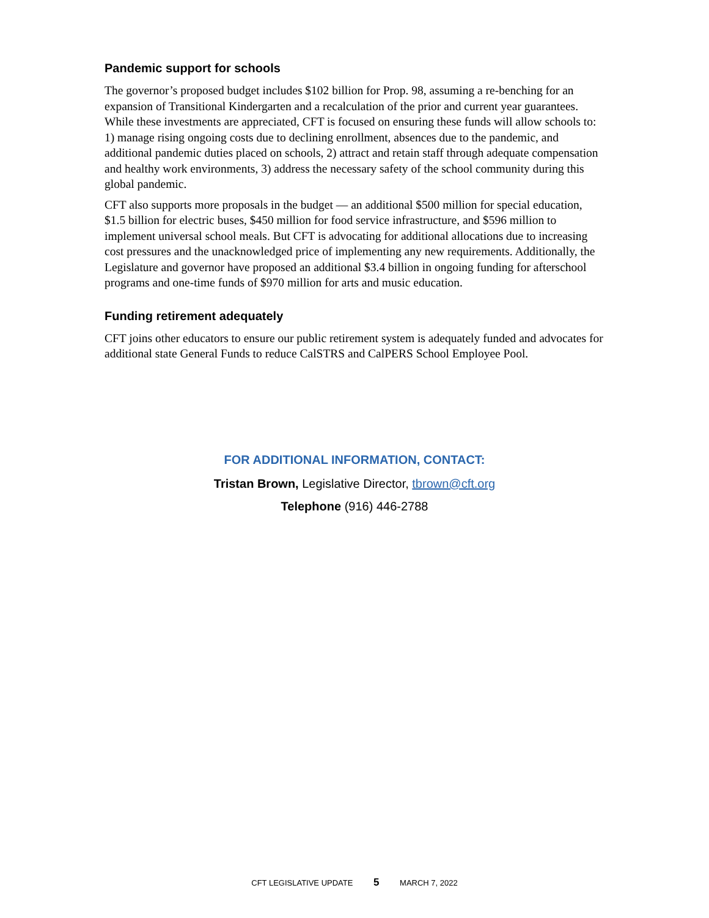Pandemic support for schools
The governor’s proposed budget includes $102 billion for Prop. 98, assuming a re-benching for an expansion of Transitional Kindergarten and a recalculation of the prior and current year guarantees. While these investments are appreciated, CFT is focused on ensuring these funds will allow schools to: 1) manage rising ongoing costs due to declining enrollment, absences due to the pandemic, and additional pandemic duties placed on schools, 2) attract and retain staff through adequate compensation and healthy work environments, 3) address the necessary safety of the school community during this global pandemic.
CFT also supports more proposals in the budget — an additional $500 million for special education, $1.5 billion for electric buses, $450 million for food service infrastructure, and $596 million to implement universal school meals. But CFT is advocating for additional allocations due to increasing cost pressures and the unacknowledged price of implementing any new requirements. Additionally, the Legislature and governor have proposed an additional $3.4 billion in ongoing funding for afterschool programs and one-time funds of $970 million for arts and music education.
Funding retirement adequately
CFT joins other educators to ensure our public retirement system is adequately funded and advocates for additional state General Funds to reduce CalSTRS and CalPERS School Employee Pool.
FOR ADDITIONAL INFORMATION, CONTACT:
Tristan Brown, Legislative Director, tbrown@cft.org
Telephone (916) 446-2788
CFT LEGISLATIVE UPDATE 5 MARCH 7, 2022